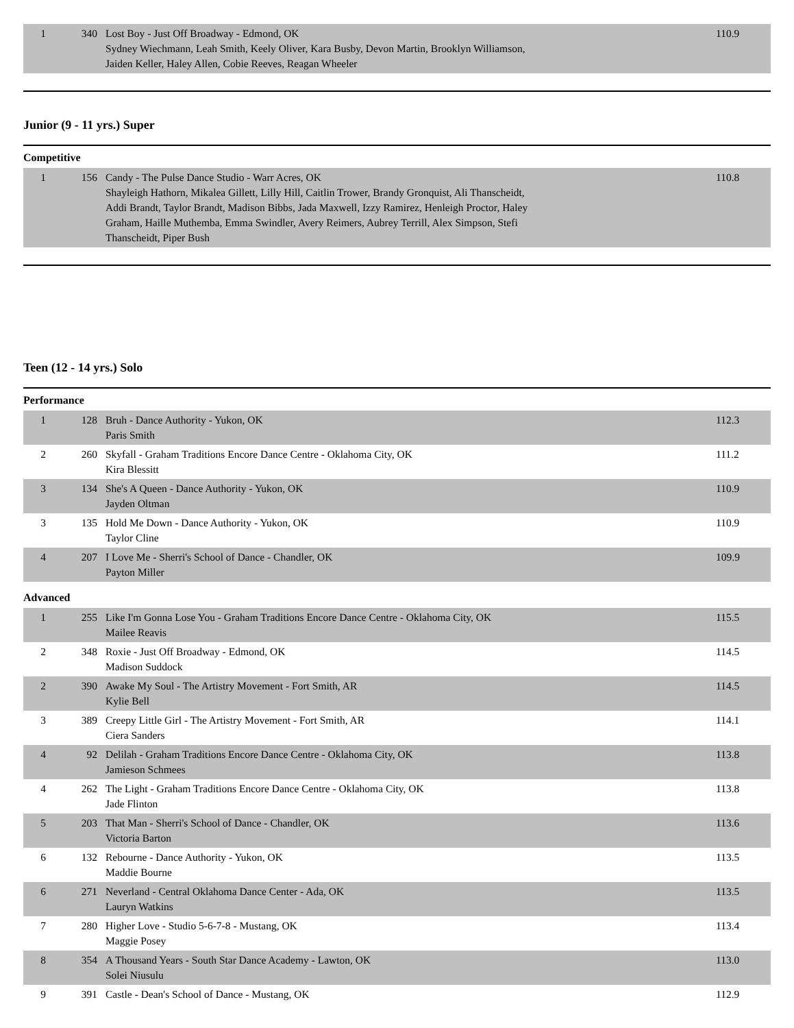| 1 | 340 | Lost Boy - Just Off Broadway - Edmond, OK Sydney Wiechmann, Leah Smith, Keely Oliver, Kara Busby, Devon Martin, Brooklyn Williamson, Jaiden Keller, Haley Allen, Cobie Reeves, Reagan Wheeler | 110.9 |
Junior (9 - 11 yrs.) Super
Competitive
| 1 | 156 | Candy - The Pulse Dance Studio - Warr Acres, OK Shayleigh Hathorn, Mikalea Gillett, Lilly Hill, Caitlin Trower, Brandy Gronquist, Ali Thanscheidt, Addi Brandt, Taylor Brandt, Madison Bibbs, Jada Maxwell, Izzy Ramirez, Henleigh Proctor, Haley Graham, Haille Muthemba, Emma Swindler, Avery Reimers, Aubrey Terrill, Alex Simpson, Stefi Thanscheidt, Piper Bush | 110.8 |
Teen (12 - 14 yrs.) Solo
Performance
| 1 | 128 | Bruh - Dance Authority - Yukon, OK Paris Smith | 112.3 |
| 2 | 260 | Skyfall - Graham Traditions Encore Dance Centre - Oklahoma City, OK Kira Blessitt | 111.2 |
| 3 | 134 | She's A Queen - Dance Authority - Yukon, OK Jayden Oltman | 110.9 |
| 3 | 135 | Hold Me Down - Dance Authority - Yukon, OK Taylor Cline | 110.9 |
| 4 | 207 | I Love Me - Sherri's School of Dance - Chandler, OK Payton Miller | 109.9 |
Advanced
| 1 | 255 | Like I'm Gonna Lose You - Graham Traditions Encore Dance Centre - Oklahoma City, OK Mailee Reavis | 115.5 |
| 2 | 348 | Roxie - Just Off Broadway - Edmond, OK Madison Suddock | 114.5 |
| 2 | 390 | Awake My Soul - The Artistry Movement - Fort Smith, AR Kylie Bell | 114.5 |
| 3 | 389 | Creepy Little Girl - The Artistry Movement - Fort Smith, AR Ciera Sanders | 114.1 |
| 4 | 92 | Delilah - Graham Traditions Encore Dance Centre - Oklahoma City, OK Jamieson Schmees | 113.8 |
| 4 | 262 | The Light - Graham Traditions Encore Dance Centre - Oklahoma City, OK Jade Flinton | 113.8 |
| 5 | 203 | That Man - Sherri's School of Dance - Chandler, OK Victoria Barton | 113.6 |
| 6 | 132 | Rebourne - Dance Authority - Yukon, OK Maddie Bourne | 113.5 |
| 6 | 271 | Neverland - Central Oklahoma Dance Center - Ada, OK Lauryn Watkins | 113.5 |
| 7 | 280 | Higher Love - Studio 5-6-7-8 - Mustang, OK Maggie Posey | 113.4 |
| 8 | 354 | A Thousand Years - South Star Dance Academy - Lawton, OK Solei Niusulu | 113.0 |
| 9 | 391 | Castle - Dean's School of Dance - Mustang, OK | 112.9 |